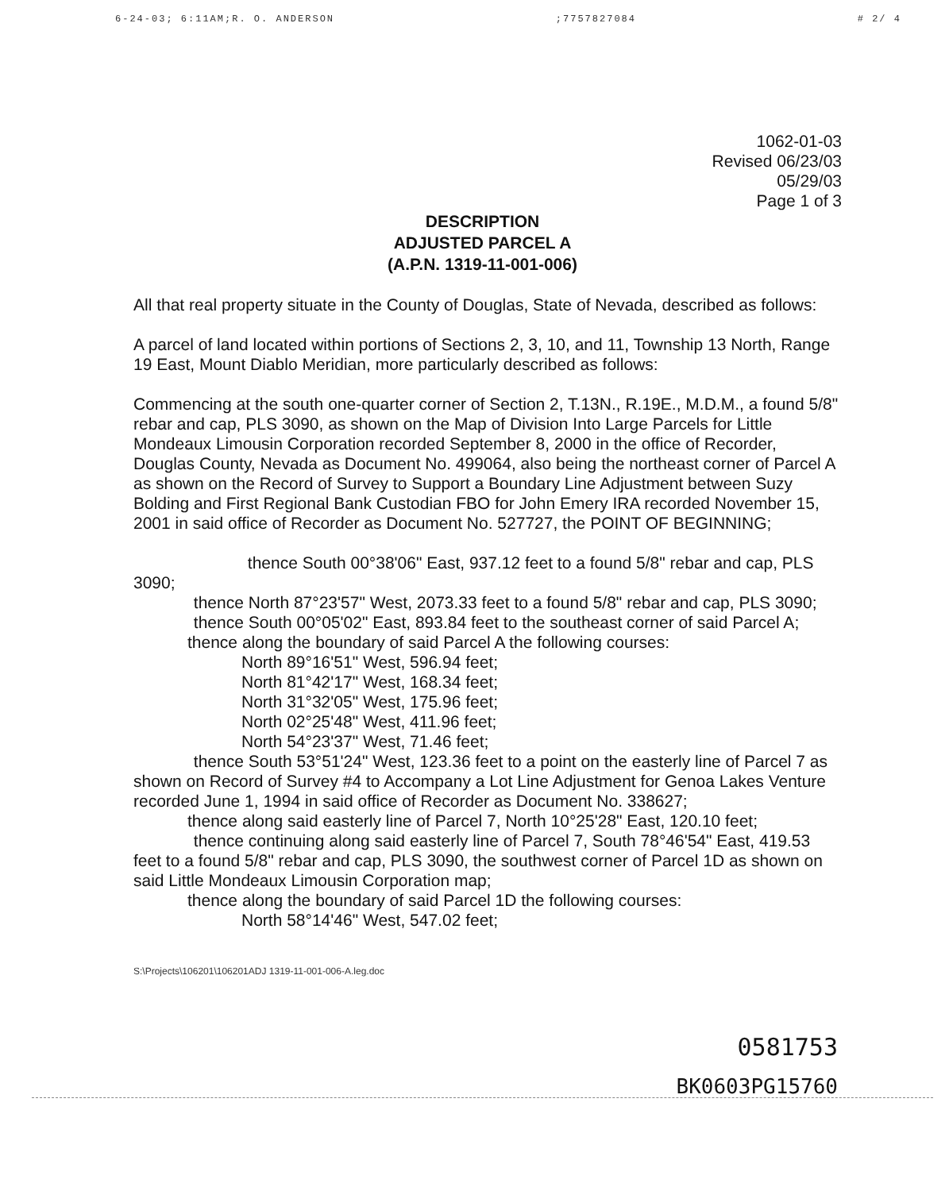6-24-03; 6:11AM;R. O. ANDERSON;7757827084 # 2/ 4
1062-01-03
Revised 06/23/03
05/29/03
Page 1 of 3
DESCRIPTION
ADJUSTED PARCEL A
(A.P.N. 1319-11-001-006)
All that real property situate in the County of Douglas, State of Nevada, described as follows:
A parcel of land located within portions of Sections 2, 3, 10, and 11, Township 13 North, Range 19 East, Mount Diablo Meridian, more particularly described as follows:
Commencing at the south one-quarter corner of Section 2, T.13N., R.19E., M.D.M., a found 5/8" rebar and cap, PLS 3090, as shown on the Map of Division Into Large Parcels for Little Mondeaux Limousin Corporation recorded September 8, 2000 in the office of Recorder, Douglas County, Nevada as Document No. 499064, also being the northeast corner of Parcel A as shown on the Record of Survey to Support a Boundary Line Adjustment between Suzy Bolding and First Regional Bank Custodian FBO for John Emery IRA recorded November 15, 2001 in said office of Recorder as Document No. 527727, the POINT OF BEGINNING;
thence South 00°38'06" East, 937.12 feet to a found 5/8" rebar and cap, PLS 3090;
thence North 87°23'57" West, 2073.33 feet to a found 5/8" rebar and cap, PLS 3090;
thence South 00°05'02" East, 893.84 feet to the southeast corner of said Parcel A;
thence along the boundary of said Parcel A the following courses:
North 89°16'51" West, 596.94 feet;
North 81°42'17" West, 168.34 feet;
North 31°32'05" West, 175.96 feet;
North 02°25'48" West, 411.96 feet;
North 54°23'37" West, 71.46 feet;
thence South 53°51'24" West, 123.36 feet to a point on the easterly line of Parcel 7 as shown on Record of Survey #4 to Accompany a Lot Line Adjustment for Genoa Lakes Venture recorded June 1, 1994 in said office of Recorder as Document No. 338627;
thence along said easterly line of Parcel 7, North 10°25'28" East, 120.10 feet;
thence continuing along said easterly line of Parcel 7, South 78°46'54" East, 419.53 feet to a found 5/8" rebar and cap, PLS 3090, the southwest corner of Parcel 1D as shown on said Little Mondeaux Limousin Corporation map;
thence along the boundary of said Parcel 1D the following courses:
North 58°14'46" West, 547.02 feet;
S:\Projects\106201\106201ADJ 1319-11-001-006-A.leg.doc
0581753
BK0603PG15760